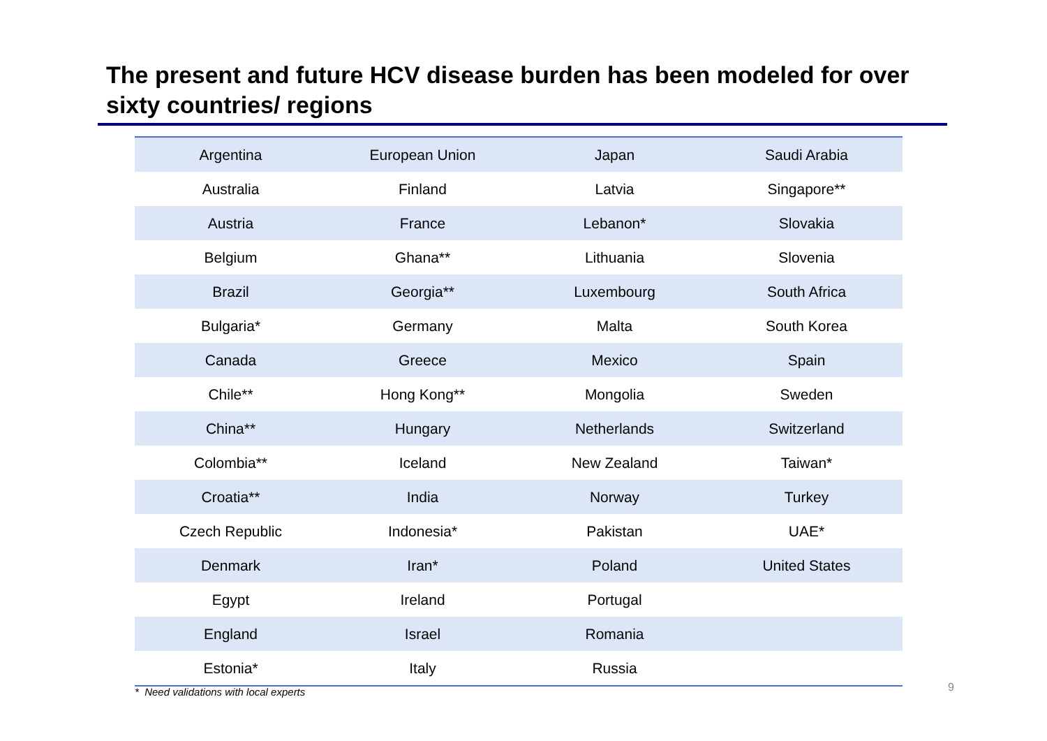The present and future HCV disease burden has been modeled for over sixty countries/ regions
| Argentina | European Union | Japan | Saudi Arabia |
| Australia | Finland | Latvia | Singapore** |
| Austria | France | Lebanon* | Slovakia |
| Belgium | Ghana** | Lithuania | Slovenia |
| Brazil | Georgia** | Luxembourg | South Africa |
| Bulgaria* | Germany | Malta | South Korea |
| Canada | Greece | Mexico | Spain |
| Chile** | Hong Kong** | Mongolia | Sweden |
| China** | Hungary | Netherlands | Switzerland |
| Colombia** | Iceland | New Zealand | Taiwan* |
| Croatia** | India | Norway | Turkey |
| Czech Republic | Indonesia* | Pakistan | UAE* |
| Denmark | Iran* | Poland | United States |
| Egypt | Ireland | Portugal | |
| England | Israel | Romania | |
| Estonia* | Italy | Russia | |
* Need validations with local experts
9